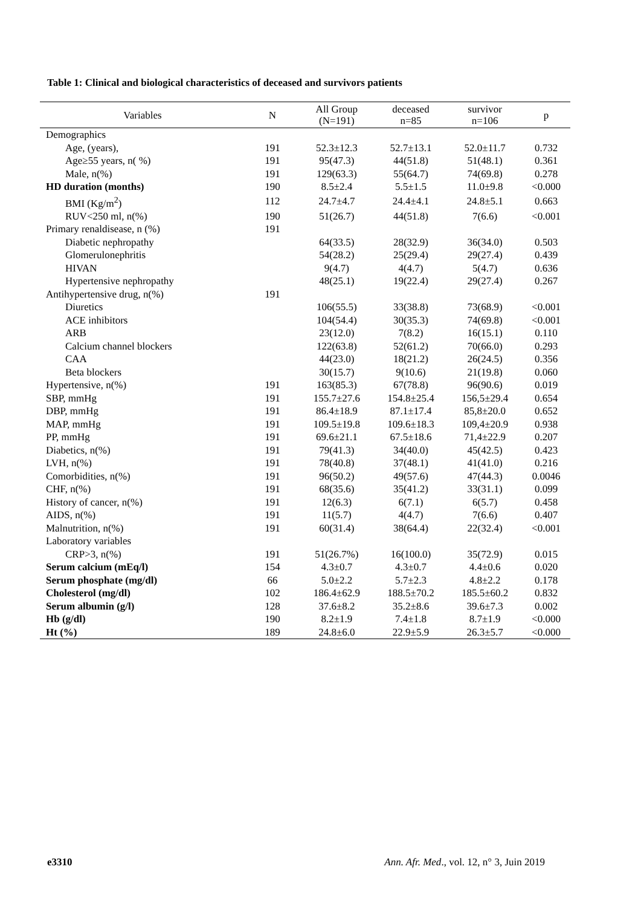Table 1: Clinical and biological characteristics of deceased and survivors patients
| Variables | N | All Group (N=191) | deceased n=85 | survivor n=106 | p |
| --- | --- | --- | --- | --- | --- |
| Demographics | | | | | |
| Age, (years), | 191 | 52.3±12.3 | 52.7±13.1 | 52.0±11.7 | 0.732 |
| Age≥55 years, n( %) | 191 | 95(47.3) | 44(51.8) | 51(48.1) | 0.361 |
| Male, n(%) | 191 | 129(63.3) | 55(64.7) | 74(69.8) | 0.278 |
| HD duration (months) | 190 | 8.5±2.4 | 5.5±1.5 | 11.0±9.8 | <0.000 |
| BMI (Kg/m<sup>2</sup>) | 112 | 24.7±4.7 | 24.4±4.1 | 24.8±5.1 | 0.663 |
| RUV<250 ml, n(%) | 190 | 51(26.7) | 44(51.8) | 7(6.6) | <0.001 |
| Primary renaldisease, n (%) | 191 | | | | |
| Diabetic nephropathy | | 64(33.5) | 28(32.9) | 36(34.0) | 0.503 |
| Glomerulonephritis | | 54(28.2) | 25(29.4) | 29(27.4) | 0.439 |
| HIVAN | | 9(4.7) | 4(4.7) | 5(4.7) | 0.636 |
| Hypertensive nephropathy | | 48(25.1) | 19(22.4) | 29(27.4) | 0.267 |
| Antihypertensive drug, n(%) | 191 | | | | |
| Diuretics | | 106(55.5) | 33(38.8) | 73(68.9) | <0.001 |
| ACE inhibitors | | 104(54.4) | 30(35.3) | 74(69.8) | <0.001 |
| ARB | | 23(12.0) | 7(8.2) | 16(15.1) | 0.110 |
| Calcium channel blockers | | 122(63.8) | 52(61.2) | 70(66.0) | 0.293 |
| CAA | | 44(23.0) | 18(21.2) | 26(24.5) | 0.356 |
| Beta blockers | | 30(15.7) | 9(10.6) | 21(19.8) | 0.060 |
| Hypertensive, n(%) | 191 | 163(85.3) | 67(78.8) | 96(90.6) | 0.019 |
| SBP, mmHg | 191 | 155.7±27.6 | 154.8±25.4 | 156,5±29.4 | 0.654 |
| DBP, mmHg | 191 | 86.4±18.9 | 87.1±17.4 | 85,8±20.0 | 0.652 |
| MAP, mmHg | 191 | 109.5±19.8 | 109.6±18.3 | 109,4±20.9 | 0.938 |
| PP, mmHg | 191 | 69.6±21.1 | 67.5±18.6 | 71,4±22.9 | 0.207 |
| Diabetics, n(%) | 191 | 79(41.3) | 34(40.0) | 45(42.5) | 0.423 |
| LVH, n(%) | 191 | 78(40.8) | 37(48.1) | 41(41.0) | 0.216 |
| Comorbidities, n(%) | 191 | 96(50.2) | 49(57.6) | 47(44.3) | 0.0046 |
| CHF, n(%) | 191 | 68(35.6) | 35(41.2) | 33(31.1) | 0.099 |
| History of cancer, n(%) | 191 | 12(6.3) | 6(7.1) | 6(5.7) | 0.458 |
| AIDS, n(%) | 191 | 11(5.7) | 4(4.7) | 7(6.6) | 0.407 |
| Malnutrition, n(%) | 191 | 60(31.4) | 38(64.4) | 22(32.4) | <0.001 |
| Laboratory variables | | | | | |
| CRP>3, n(%) | 191 | 51(26.7%) | 16(100.0) | 35(72.9) | 0.015 |
| Serum calcium (mEq/l) | 154 | 4.3±0.7 | 4.3±0.7 | 4.4±0.6 | 0.020 |
| Serum phosphate (mg/dl) | 66 | 5.0±2.2 | 5.7±2.3 | 4.8±2.2 | 0.178 |
| Cholesterol (mg/dl) | 102 | 186.4±62.9 | 188.5±70.2 | 185.5±60.2 | 0.832 |
| Serum albumin (g/l) | 128 | 37.6±8.2 | 35.2±8.6 | 39.6±7.3 | 0.002 |
| Hb (g/dl) | 190 | 8.2±1.9 | 7.4±1.8 | 8.7±1.9 | <0.000 |
| Ht (%) | 189 | 24.8±6.0 | 22.9±5.9 | 26.3±5.7 | <0.000 |
e3310 Ann. Afr. Med., vol. 12, n° 3, Juin 2019